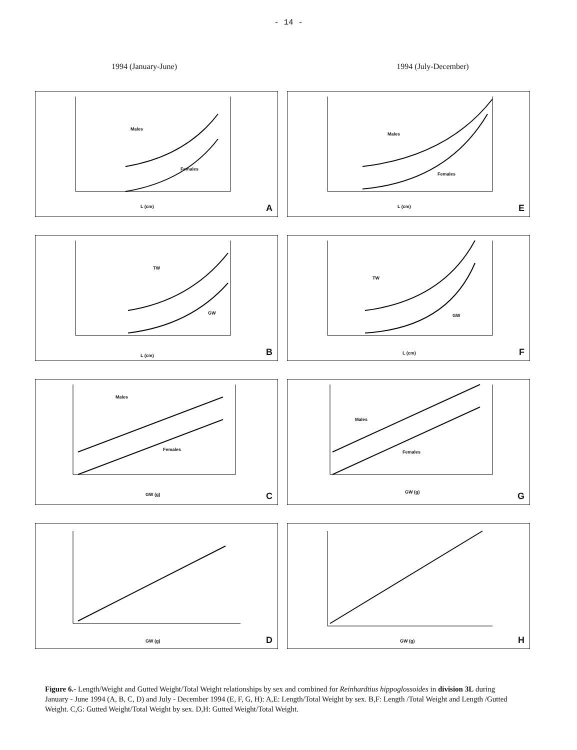- 14 -
1994 (January-June) 1994 (July-December)
Males
Females
L (cm) A
Males
Females
L (cm) E
TW
GW
L (cm) B
TW
GW
L (cm) F
Males
Females
GW (g) C
Males
Females
GW (g) G
GW (g) D
GW (g) H
Figure 6.- Length/Weight and Gutted Weight/Total Weight relationships by sex and combined for Reinhardtius hippoglossoides in division 3L during January - June 1994 (A, B, C, D) and July - December 1994 (E, F, G, H): A,E: Length/Total Weight by sex. B,F: Length /Total Weight and Length /Gutted Weight. C,G: Gutted Weight/Total Weight by sex. D,H: Gutted Weight/Total Weight.